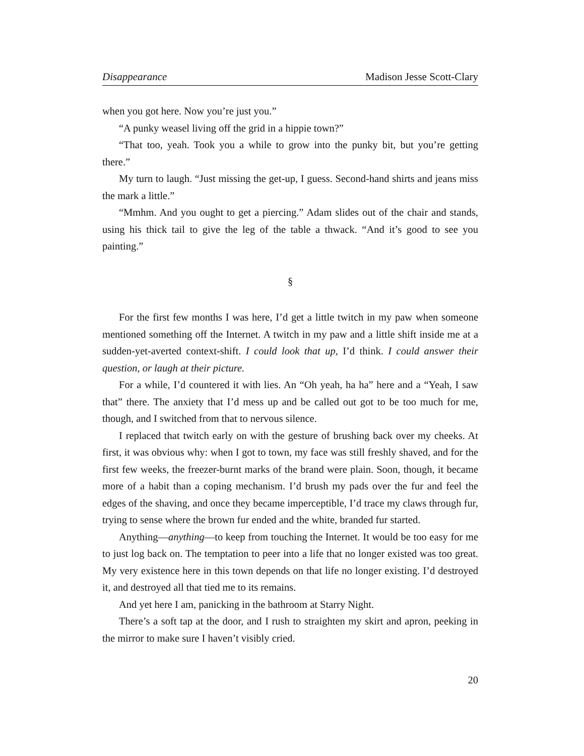Disappearance Madison Jesse Scott-Clary
when you got here. Now you’re just you.”
“A punky weasel living off the grid in a hippie town?”
“That too, yeah. Took you a while to grow into the punky bit, but you’re getting there.”
My turn to laugh. “Just missing the get-up, I guess. Second-hand shirts and jeans miss the mark a little.”
“Mmhm. And you ought to get a piercing.” Adam slides out of the chair and stands, using his thick tail to give the leg of the table a thwack. “And it’s good to see you painting.”
§
For the first few months I was here, I’d get a little twitch in my paw when someone mentioned something off the Internet. A twitch in my paw and a little shift inside me at a sudden-yet-averted context-shift. I could look that up, I’d think. I could answer their question, or laugh at their picture.
For a while, I’d countered it with lies. An “Oh yeah, ha ha” here and a “Yeah, I saw that” there. The anxiety that I’d mess up and be called out got to be too much for me, though, and I switched from that to nervous silence.
I replaced that twitch early on with the gesture of brushing back over my cheeks. At first, it was obvious why: when I got to town, my face was still freshly shaved, and for the first few weeks, the freezer-burnt marks of the brand were plain. Soon, though, it became more of a habit than a coping mechanism. I’d brush my pads over the fur and feel the edges of the shaving, and once they became imperceptible, I’d trace my claws through fur, trying to sense where the brown fur ended and the white, branded fur started.
Anything—anything—to keep from touching the Internet. It would be too easy for me to just log back on. The temptation to peer into a life that no longer existed was too great. My very existence here in this town depends on that life no longer existing. I’d destroyed it, and destroyed all that tied me to its remains.
And yet here I am, panicking in the bathroom at Starry Night.
There’s a soft tap at the door, and I rush to straighten my skirt and apron, peeking in the mirror to make sure I haven’t visibly cried.
20